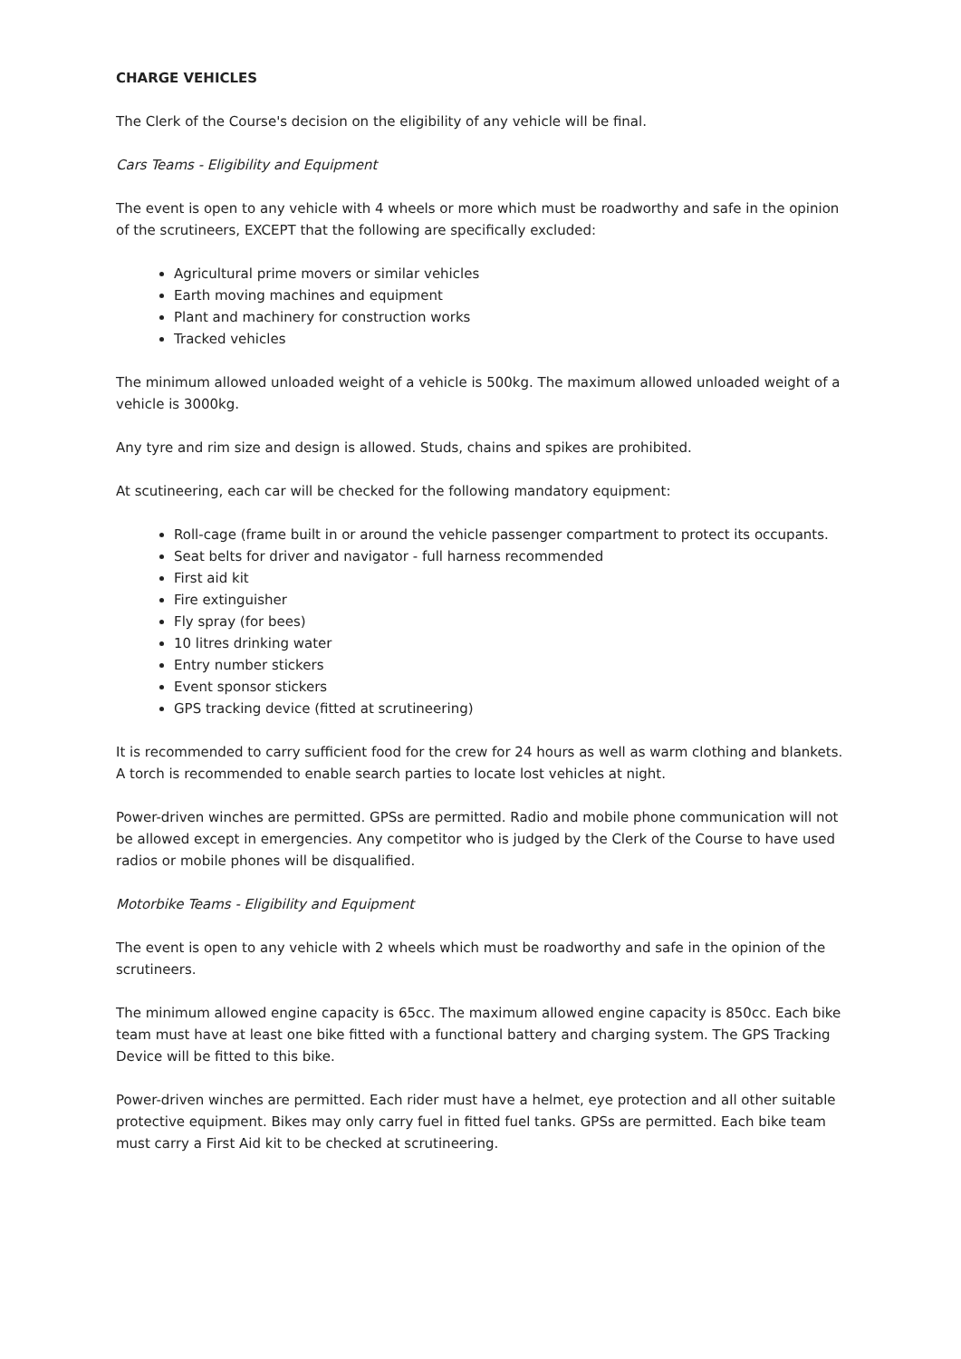CHARGE VEHICLES
The Clerk of the Course's decision on the eligibility of any vehicle will be final.
Cars Teams - Eligibility and Equipment
The event is open to any vehicle with 4 wheels or more which must be roadworthy and safe in the opinion of the scrutineers, EXCEPT that the following are specifically excluded:
Agricultural prime movers or similar vehicles
Earth moving machines and equipment
Plant and machinery for construction works
Tracked vehicles
The minimum allowed unloaded weight of a vehicle is 500kg. The maximum allowed unloaded weight of a vehicle is 3000kg.
Any tyre and rim size and design is allowed. Studs, chains and spikes are prohibited.
At scutineering, each car will be checked for the following mandatory equipment:
Roll-cage (frame built in or around the vehicle passenger compartment to protect its occupants.
Seat belts for driver and navigator - full harness recommended
First aid kit
Fire extinguisher
Fly spray (for bees)
10 litres drinking water
Entry number stickers
Event sponsor stickers
GPS tracking device (fitted at scrutineering)
It is recommended to carry sufficient food for the crew for 24 hours as well as warm clothing and blankets. A torch is recommended to enable search parties to locate lost vehicles at night.
Power-driven winches are permitted. GPSs are permitted. Radio and mobile phone communication will not be allowed except in emergencies. Any competitor who is judged by the Clerk of the Course to have used radios or mobile phones will be disqualified.
Motorbike Teams - Eligibility and Equipment
The event is open to any vehicle with 2 wheels which must be roadworthy and safe in the opinion of the scrutineers.
The minimum allowed engine capacity is 65cc. The maximum allowed engine capacity is 850cc. Each bike team must have at least one bike fitted with a functional battery and charging system. The GPS Tracking Device will be fitted to this bike.
Power-driven winches are permitted. Each rider must have a helmet, eye protection and all other suitable protective equipment. Bikes may only carry fuel in fitted fuel tanks. GPSs are permitted. Each bike team must carry a First Aid kit to be checked at scrutineering.